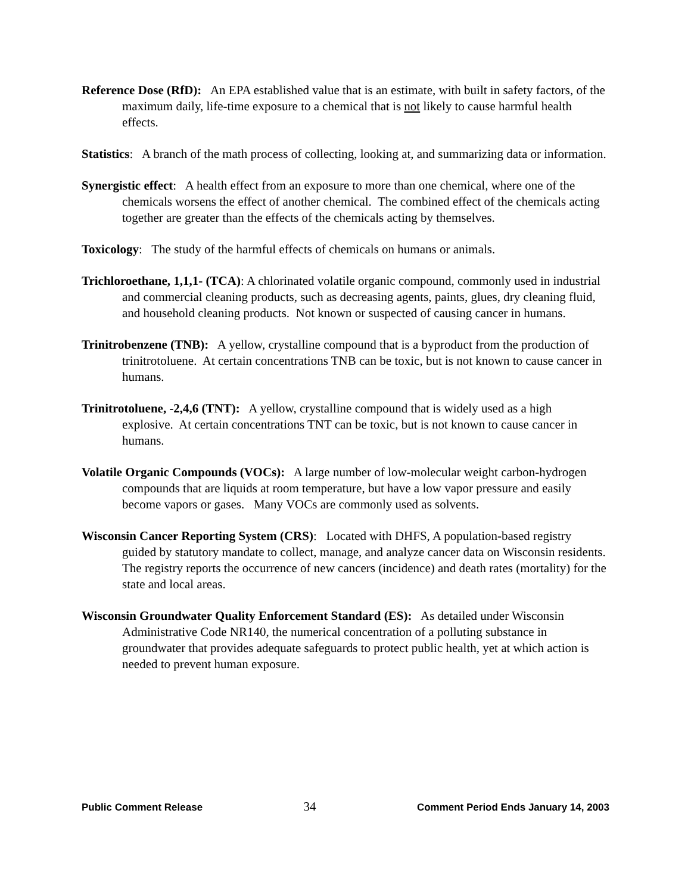Reference Dose (RfD): An EPA established value that is an estimate, with built in safety factors, of the maximum daily, life-time exposure to a chemical that is not likely to cause harmful health effects.
Statistics: A branch of the math process of collecting, looking at, and summarizing data or information.
Synergistic effect: A health effect from an exposure to more than one chemical, where one of the chemicals worsens the effect of another chemical. The combined effect of the chemicals acting together are greater than the effects of the chemicals acting by themselves.
Toxicology: The study of the harmful effects of chemicals on humans or animals.
Trichloroethane, 1,1,1- (TCA): A chlorinated volatile organic compound, commonly used in industrial and commercial cleaning products, such as decreasing agents, paints, glues, dry cleaning fluid, and household cleaning products. Not known or suspected of causing cancer in humans.
Trinitrobenzene (TNB): A yellow, crystalline compound that is a byproduct from the production of trinitrotoluene. At certain concentrations TNB can be toxic, but is not known to cause cancer in humans.
Trinitrotoluene, -2,4,6 (TNT): A yellow, crystalline compound that is widely used as a high explosive. At certain concentrations TNT can be toxic, but is not known to cause cancer in humans.
Volatile Organic Compounds (VOCs): A large number of low-molecular weight carbon-hydrogen compounds that are liquids at room temperature, but have a low vapor pressure and easily become vapors or gases. Many VOCs are commonly used as solvents.
Wisconsin Cancer Reporting System (CRS): Located with DHFS, A population-based registry guided by statutory mandate to collect, manage, and analyze cancer data on Wisconsin residents. The registry reports the occurrence of new cancers (incidence) and death rates (mortality) for the state and local areas.
Wisconsin Groundwater Quality Enforcement Standard (ES): As detailed under Wisconsin Administrative Code NR140, the numerical concentration of a polluting substance in groundwater that provides adequate safeguards to protect public health, yet at which action is needed to prevent human exposure.
Public Comment Release 34 Comment Period Ends January 14, 2003